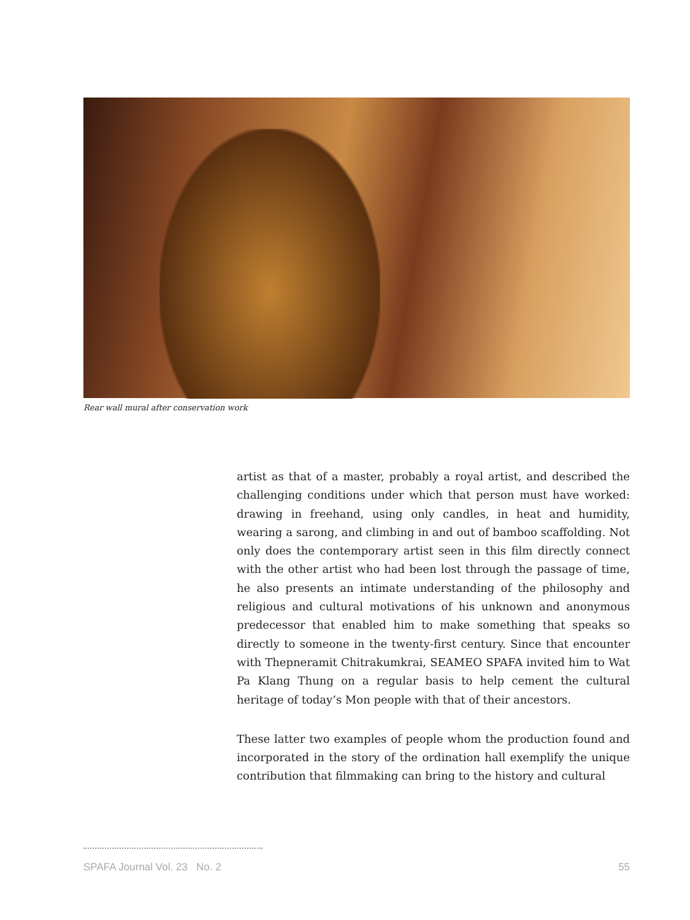Rear wall mural after conservation work
artist as that of a master, probably a royal artist, and described the challenging conditions under which that person must have worked: drawing in freehand, using only candles, in heat and humidity, wearing a sarong, and climbing in and out of bamboo scaffolding. Not only does the contemporary artist seen in this film directly connect with the other artist who had been lost through the passage of time, he also presents an intimate understanding of the philosophy and religious and cultural motivations of his unknown and anonymous predecessor that enabled him to make something that speaks so directly to someone in the twenty-first century. Since that encounter with Thepneramit Chitrakumkrai, SEAMEO SPAFA invited him to Wat Pa Klang Thung on a regular basis to help cement the cultural heritage of today’s Mon people with that of their ancestors.
These latter two examples of people whom the production found and incorporated in the story of the ordination hall exemplify the unique contribution that filmmaking can bring to the history and cultural
SPAFA Journal Vol. 23 No. 2 55